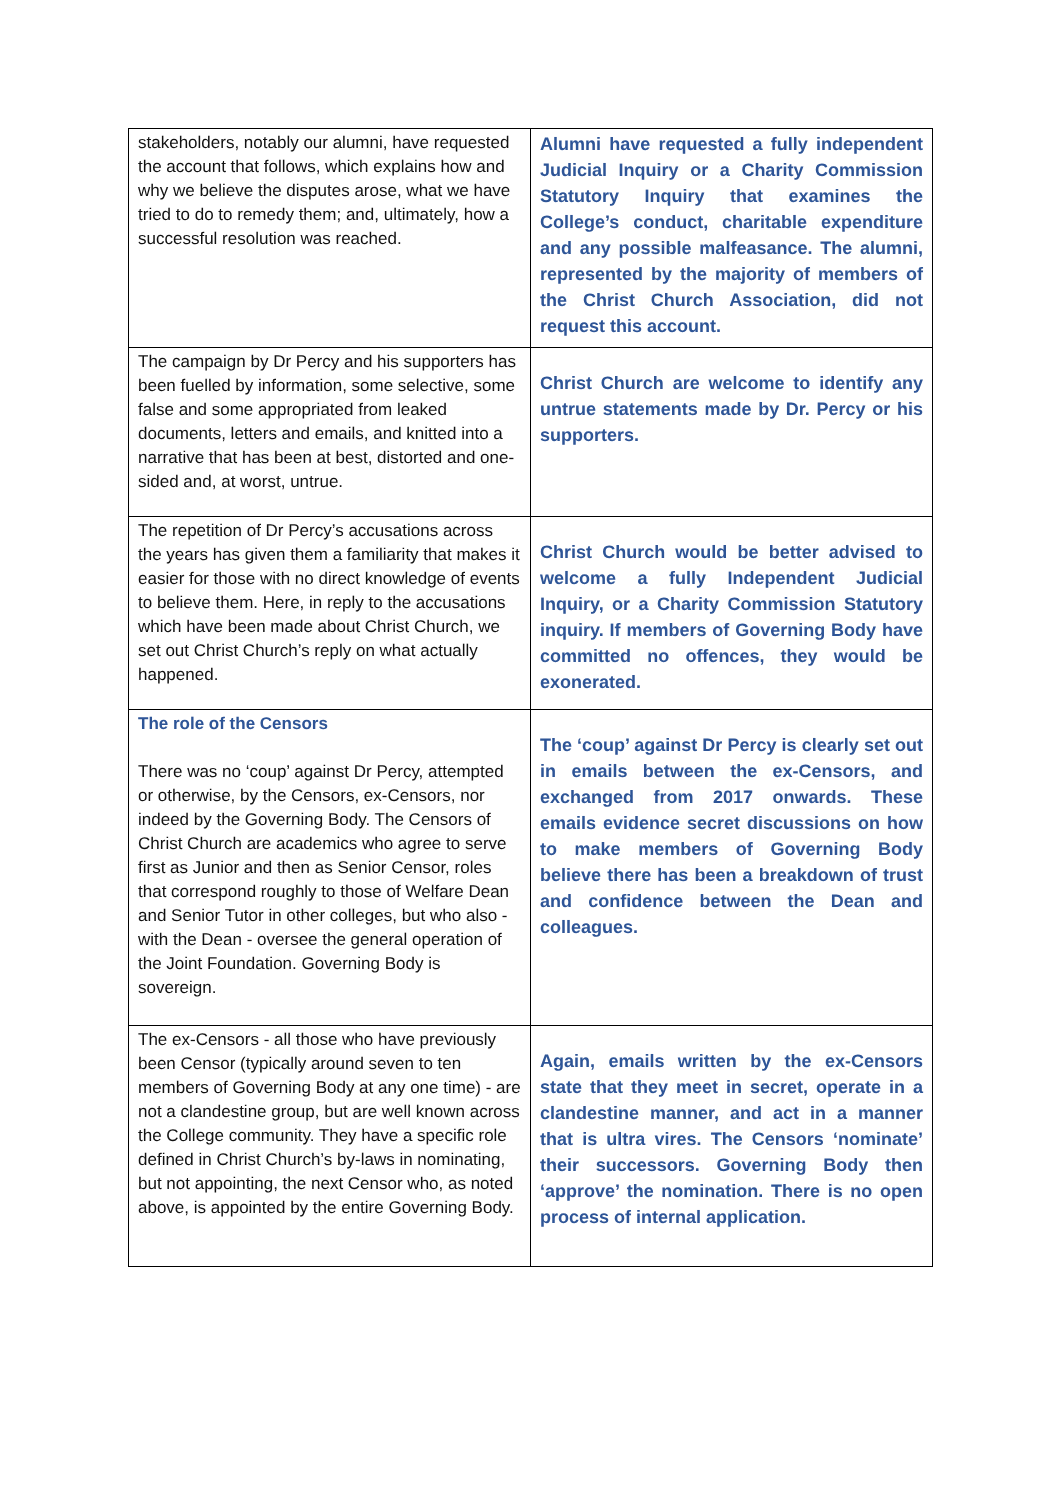| stakeholders, notably our alumni, have requested the account that follows, which explains how and why we believe the disputes arose, what we have tried to do to remedy them; and, ultimately, how a successful resolution was reached. | Alumni have requested a fully independent Judicial Inquiry or a Charity Commission Statutory Inquiry that examines the College’s conduct, charitable expenditure and any possible malfeasance. The alumni, represented by the majority of members of the Christ Church Association, did not request this account. |
| The campaign by Dr Percy and his supporters has been fuelled by information, some selective, some false and some appropriated from leaked documents, letters and emails, and knitted into a narrative that has been at best, distorted and one-sided and, at worst, untrue. | Christ Church are welcome to identify any untrue statements made by Dr. Percy or his supporters. |
| The repetition of Dr Percy’s accusations across the years has given them a familiarity that makes it easier for those with no direct knowledge of events to believe them. Here, in reply to the accusations which have been made about Christ Church, we set out Christ Church’s reply on what actually happened. | Christ Church would be better advised to welcome a fully Independent Judicial Inquiry, or a Charity Commission Statutory inquiry. If members of Governing Body have committed no offences, they would be exonerated. |
| The role of the Censors There was no ‘coup’ against Dr Percy, attempted or otherwise, by the Censors, ex-Censors, nor indeed by the Governing Body. The Censors of Christ Church are academics who agree to serve first as Junior and then as Senior Censor, roles that correspond roughly to those of Welfare Dean and Senior Tutor in other colleges, but who also - with the Dean - oversee the general operation of the Joint Foundation. Governing Body is sovereign. | The ‘coup’ against Dr Percy is clearly set out in emails between the ex-Censors, and exchanged from 2017 onwards. These emails evidence secret discussions on how to make members of Governing Body believe there has been a breakdown of trust and confidence between the Dean and colleagues. |
| The ex-Censors - all those who have previously been Censor (typically around seven to ten members of Governing Body at any one time) - are not a clandestine group, but are well known across the College community. They have a specific role defined in Christ Church’s by-laws in nominating, but not appointing, the next Censor who, as noted above, is appointed by the entire Governing Body. | Again, emails written by the ex-Censors state that they meet in secret, operate in a clandestine manner, and act in a manner that is ultra vires. The Censors ‘nominate’ their successors. Governing Body then ‘approve’ the nomination. There is no open process of internal application. |